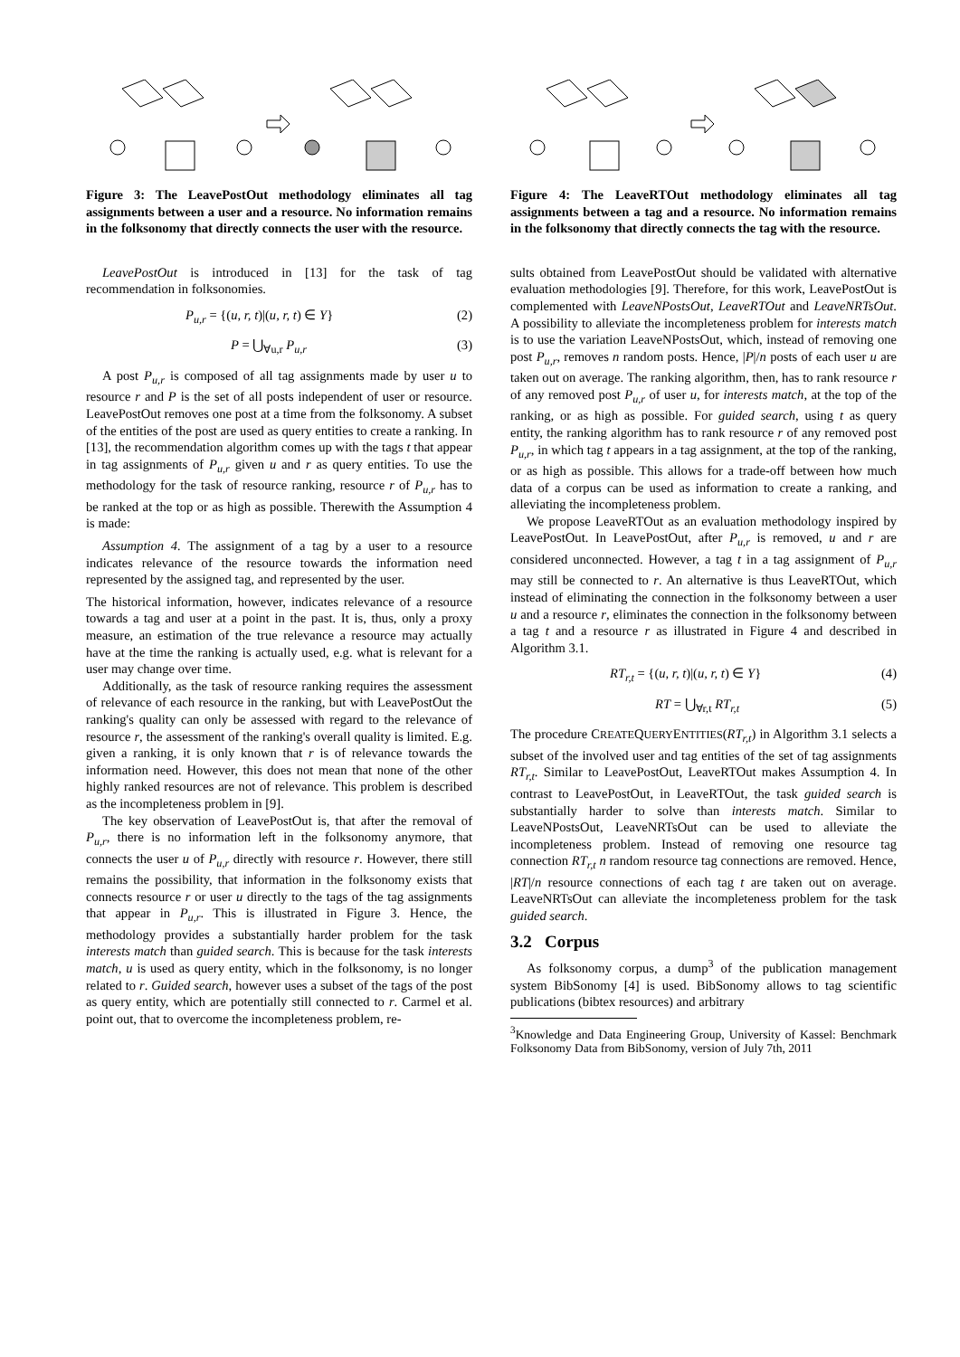Figure 3: The LeavePostOut methodology eliminates all tag assignments between a user and a resource. No information remains in the folksonomy that directly connects the user with the resource.
LeavePostOut is introduced in [13] for the task of tag recommendation in folksonomies.
P<sub>u,r</sub> = {(u, r, t)|(u, r, t) ∈ Y} (2)
P = ⋃<sub>∀u,r</sub> P<sub>u,r</sub> (3)
A post P<sub>u,r</sub> is composed of all tag assignments made by user u to resource r and P is the set of all posts independent of user or resource. LeavePostOut removes one post at a time from the folksonomy. A subset of the entities of the post are used as query entities to create a ranking. In [13], the recommendation algorithm comes up with the tags t that appear in tag assignments of P<sub>u,r</sub> given u and r as query entities. To use the methodology for the task of resource ranking, resource r of P<sub>u,r</sub> has to be ranked at the top or as high as possible. Therewith the Assumption 4 is made:
Assumption 4. The assignment of a tag by a user to a resource indicates relevance of the resource towards the information need represented by the assigned tag, and represented by the user.
The historical information, however, indicates relevance of a resource towards a tag and user at a point in the past. It is, thus, only a proxy measure, an estimation of the true relevance a resource may actually have at the time the ranking is actually used, e.g. what is relevant for a user may change over time.
Additionally, as the task of resource ranking requires the assessment of relevance of each resource in the ranking, but with LeavePostOut the ranking's quality can only be assessed with regard to the relevance of resource r, the assessment of the ranking's overall quality is limited. E.g. given a ranking, it is only known that r is of relevance towards the information need. However, this does not mean that none of the other highly ranked resources are not of relevance. This problem is described as the incompleteness problem in [9].
The key observation of LeavePostOut is, that after the removal of P<sub>u,r</sub>, there is no information left in the folksonomy anymore, that connects the user u of P<sub>u,r</sub> directly with resource r. However, there still remains the possibility, that information in the folksonomy exists that connects resource r or user u directly to the tags of the tag assignments that appear in P<sub>u,r</sub>. This is illustrated in Figure 3. Hence, the methodology provides a substantially harder problem for the task interests match than guided search. This is because for the task interests match, u is used as query entity, which in the folksonomy, is no longer related to r. Guided search, however uses a subset of the tags of the post as query entity, which are potentially still connected to r. Carmel et al. point out, that to overcome the incompleteness problem, re-
Figure 4: The LeaveRTOut methodology eliminates all tag assignments between a tag and a resource. No information remains in the folksonomy that directly connects the tag with the resource.
sults obtained from LeavePostOut should be validated with alternative evaluation methodologies [9]. Therefore, for this work, LeavePostOut is complemented with LeaveNPostsOut, LeaveRTOut and LeaveNRTsOut. A possibility to alleviate the incompleteness problem for interests match is to use the variation LeaveNPostsOut, which, instead of removing one post P<sub>u,r</sub>, removes n random posts. Hence, |P|/n posts of each user u are taken out on average. The ranking algorithm, then, has to rank resource r of any removed post P<sub>u,r</sub> of user u, for interests match, at the top of the ranking, or as high as possible. For guided search, using t as query entity, the ranking algorithm has to rank resource r of any removed post P<sub>u,r</sub>, in which tag t appears in a tag assignment, at the top of the ranking, or as high as possible. This allows for a trade-off between how much data of a corpus can be used as information to create a ranking, and alleviating the incompleteness problem.
We propose LeaveRTOut as an evaluation methodology inspired by LeavePostOut. In LeavePostOut, after P<sub>u,r</sub> is removed, u and r are considered unconnected. However, a tag t in a tag assignment of P<sub>u,r</sub> may still be connected to r. An alternative is thus LeaveRTOut, which instead of eliminating the connection in the folksonomy between a user u and a resource r, eliminates the connection in the folksonomy between a tag t and a resource r as illustrated in Figure 4 and described in Algorithm 3.1.
RT<sub>r,t</sub> = {(u, r, t)|(u, r, t) ∈ Y} (4)
RT = ⋃<sub>∀r,t</sub> RT<sub>r,t</sub> (5)
The procedure CREATEQUERYENTITIES(RT<sub>r,t</sub>) in Algorithm 3.1 selects a subset of the involved user and tag entities of the set of tag assignments RT<sub>r,t</sub>. Similar to LeavePostOut, LeaveRTOut makes Assumption 4. In contrast to LeavePostOut, in LeaveRTOut, the task guided search is substantially harder to solve than interests match. Similar to LeaveNPostsOut, LeaveNRTsOut can be used to alleviate the incompleteness problem. Instead of removing one resource tag connection RT<sub>r,t</sub> n random resource tag connections are removed. Hence, |RT|/n resource connections of each tag t are taken out on average. LeaveNRTsOut can alleviate the incompleteness problem for the task guided search.
3.2 Corpus
As folksonomy corpus, a dump<sup>3</sup> of the publication management system BibSonomy [4] is used. BibSonomy allows to tag scientific publications (bibtex resources) and arbitrary
<sup>3</sup> Knowledge and Data Engineering Group, University of Kassel: Benchmark Folksonomy Data from BibSonomy, version of July 7th, 2011